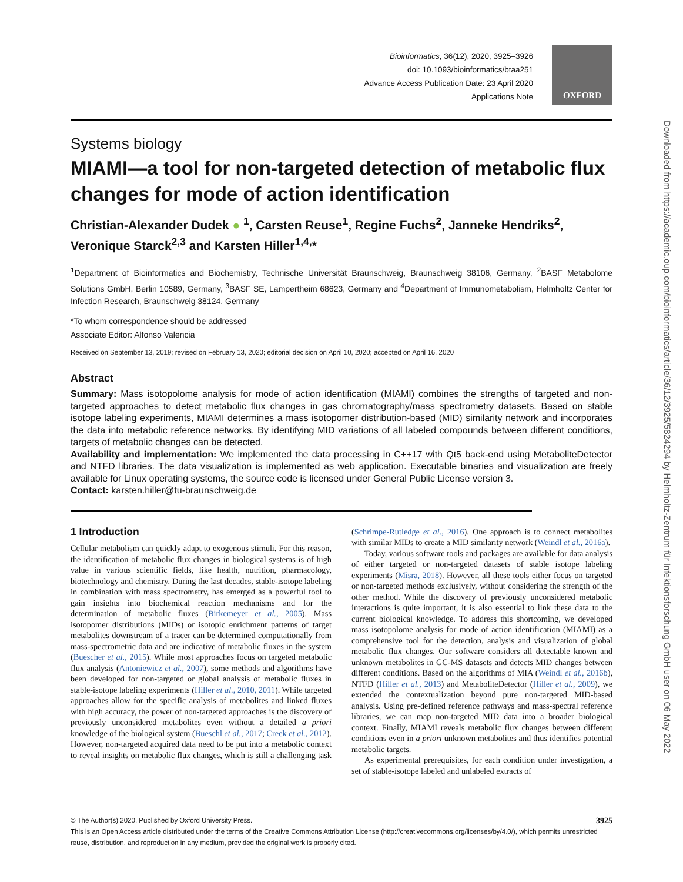Bioinformatics, 36(12), 2020, 3925–3926
doi: 10.1093/bioinformatics/btaa251
Advance Access Publication Date: 23 April 2020
Applications Note
OXFORD
Systems biology
MIAMI—a tool for non-targeted detection of metabolic flux changes for mode of action identification
Christian-Alexander Dudek ● <sup>1</sup>, Carsten Reuse<sup>1</sup>, Regine Fuchs<sup>2</sup>, Janneke Hendriks<sup>2</sup>, Veronique Starck<sup>2,3</sup> and Karsten Hiller<sup>1,4,</sup>*
<sup>1</sup> Department of Bioinformatics and Biochemistry, Technische Universität Braunschweig, Braunschweig 38106, Germany, <sup>2</sup>BASF Metabolome Solutions GmbH, Berlin 10589, Germany, <sup>3</sup>BASF SE, Lampertheim 68623, Germany and <sup>4</sup>Department of Immunometabolism, Helmholtz Center for Infection Research, Braunschweig 38124, Germany
*To whom correspondence should be addressed
Associate Editor: Alfonso Valencia
Received on September 13, 2019; revised on February 13, 2020; editorial decision on April 10, 2020; accepted on April 16, 2020
Abstract
Summary: Mass isotopolome analysis for mode of action identification (MIAMI) combines the strengths of targeted and non-targeted approaches to detect metabolic flux changes in gas chromatography/mass spectrometry datasets. Based on stable isotope labeling experiments, MIAMI determines a mass isotopomer distribution-based (MID) similarity network and incorporates the data into metabolic reference networks. By identifying MID variations of all labeled compounds between different conditions, targets of metabolic changes can be detected.
Availability and implementation: We implemented the data processing in C++17 with Qt5 back-end using MetaboliteDetector and NTFD libraries. The data visualization is implemented as web application. Executable binaries and visualization are freely available for Linux operating systems, the source code is licensed under General Public License version 3.
Contact: karsten.hiller@tu-braunschweig.de
1 Introduction
Cellular metabolism can quickly adapt to exogenous stimuli. For this reason, the identification of metabolic flux changes in biological systems is of high value in various scientific fields, like health, nutrition, pharmacology, biotechnology and chemistry. During the last decades, stable-isotope labeling in combination with mass spectrometry, has emerged as a powerful tool to gain insights into biochemical reaction mechanisms and for the determination of metabolic fluxes (Birkemeyer et al., 2005). Mass isotopomer distributions (MIDs) or isotopic enrichment patterns of target metabolites downstream of a tracer can be determined computationally from mass-spectrometric data and are indicative of metabolic fluxes in the system (Buescher et al., 2015). While most approaches focus on targeted metabolic flux analysis (Antoniewicz et al., 2007), some methods and algorithms have been developed for non-targeted or global analysis of metabolic fluxes in stable-isotope labeling experiments (Hiller et al., 2010, 2011). While targeted approaches allow for the specific analysis of metabolites and linked fluxes with high accuracy, the power of non-targeted approaches is the discovery of previously unconsidered metabolites even without a detailed a priori knowledge of the biological system (Bueschl et al., 2017; Creek et al., 2012). However, non-targeted acquired data need to be put into a metabolic context to reveal insights on metabolic flux changes, which is still a challenging task (Schrimpe-Rutledge et al., 2016). One approach is to connect metabolites with similar MIDs to create a MID similarity network (Weindl et al., 2016a).
Today, various software tools and packages are available for data analysis of either targeted or non-targeted datasets of stable isotope labeling experiments (Misra, 2018). However, all these tools either focus on targeted or non-targeted methods exclusively, without considering the strength of the other method. While the discovery of previously unconsidered metabolic interactions is quite important, it is also essential to link these data to the current biological knowledge. To address this shortcoming, we developed mass isotopolome analysis for mode of action identification (MIAMI) as a comprehensive tool for the detection, analysis and visualization of global metabolic flux changes. Our software considers all detectable known and unknown metabolites in GC-MS datasets and detects MID changes between different conditions. Based on the algorithms of MIA (Weindl et al., 2016b), NTFD (Hiller et al., 2013) and MetaboliteDetector (Hiller et al., 2009), we extended the contextualization beyond pure non-targeted MID-based analysis. Using pre-defined reference pathways and mass-spectral reference libraries, we can map non-targeted MID data into a broader biological context. Finally, MIAMI reveals metabolic flux changes between different conditions even in a priori unknown metabolites and thus identifies potential metabolic targets.
As experimental prerequisites, for each condition under investigation, a set of stable-isotope labeled and unlabeled extracts of
© The Author(s) 2020. Published by Oxford University Press. 3925
This is an Open Access article distributed under the terms of the Creative Commons Attribution License (http://creativecommons.org/licenses/by/4.0/), which permits unrestricted reuse, distribution, and reproduction in any medium, provided the original work is properly cited.
Downloaded from https://academic.oup.com/bioinformatics/article/36/12/3925/5824294 by Helmholtz-Zentrum für Infektionsforschung GmbH user on 06 May 2022